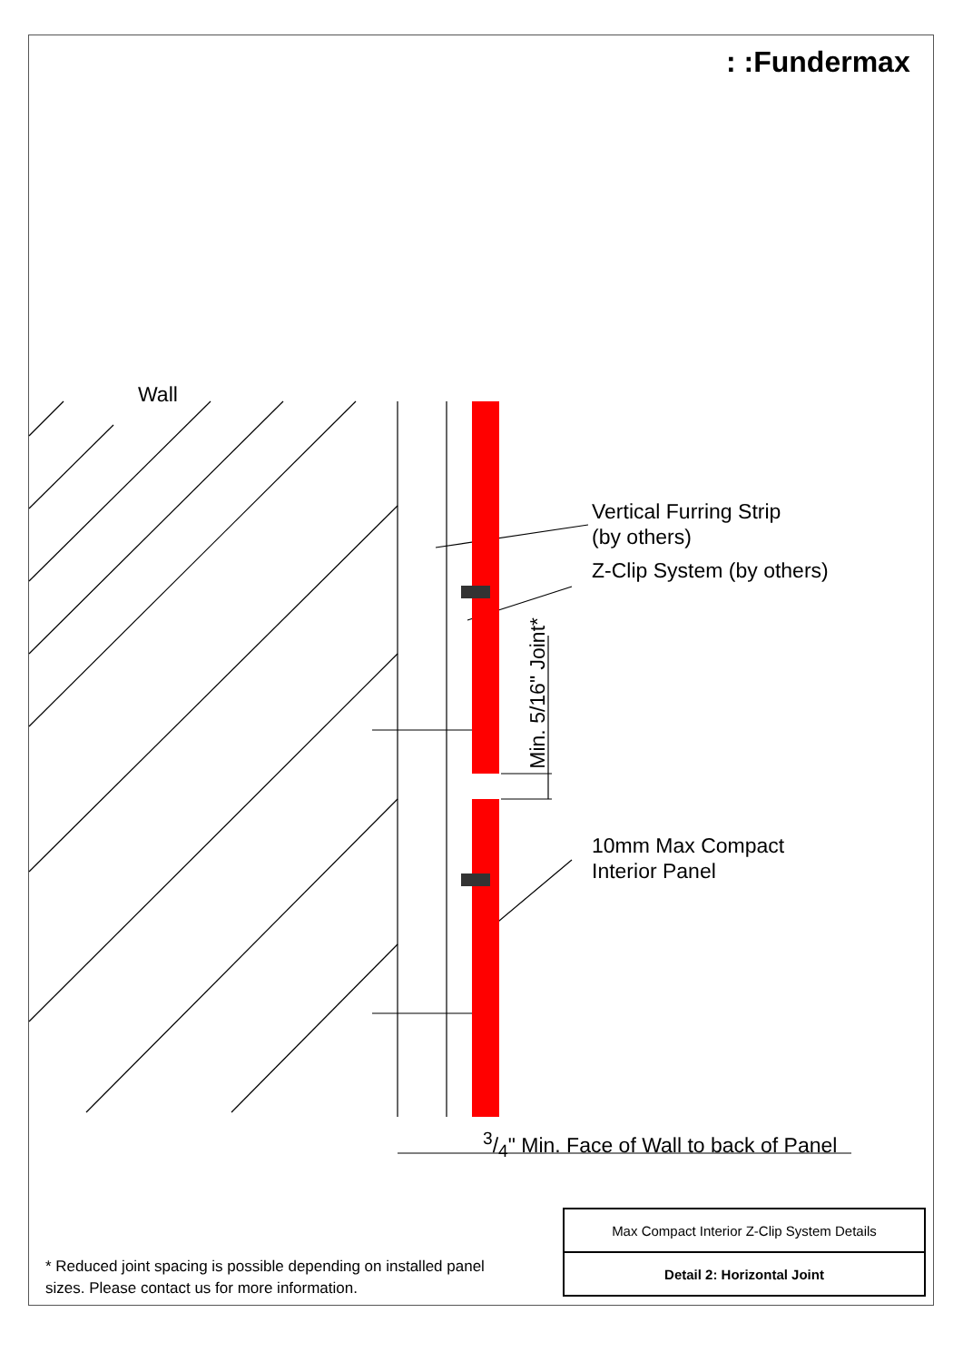: :Fundermax
Wall
Vertical Furring Strip
(by others)
Z-Clip System (by others)
Min. 5/16" Joint*
10mm Max Compact
Interior Panel
3/4" Min. Face of Wall to back of Panel
* Reduced joint spacing is possible depending on installed panel sizes. Please contact us for more information.
| Max Compact Interior Z-Clip System Details |
| Detail 2: Horizontal Joint |